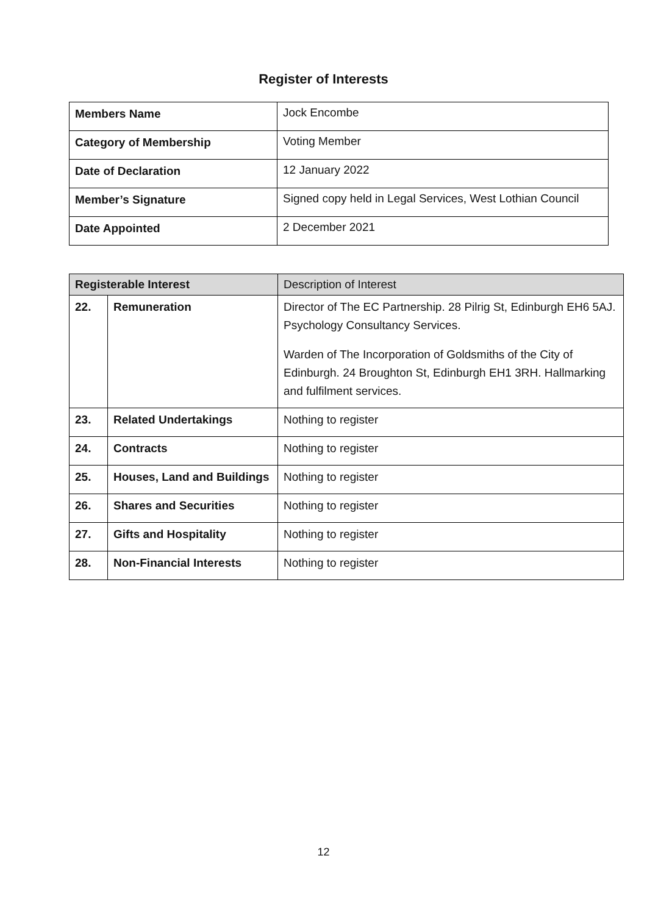Register of Interests
| Members Name | Jock Encombe |
| Category of Membership | Voting Member |
| Date of Declaration | 12 January 2022 |
| Member’s Signature | Signed copy held in Legal Services, West Lothian Council |
| Date Appointed | 2 December 2021 |
| Registerable Interest | | Description of Interest |
| 22. | Remuneration | Director of The EC Partnership. 28 Pilrig St, Edinburgh EH6 5AJ. Psychology Consultancy Services. Warden of The Incorporation of Goldsmiths of the City of Edinburgh. 24 Broughton St, Edinburgh EH1 3RH. Hallmarking and fulfilment services. |
| 23. | Related Undertakings | Nothing to register |
| 24. | Contracts | Nothing to register |
| 25. | Houses, Land and Buildings | Nothing to register |
| 26. | Shares and Securities | Nothing to register |
| 27. | Gifts and Hospitality | Nothing to register |
| 28. | Non-Financial Interests | Nothing to register |
12